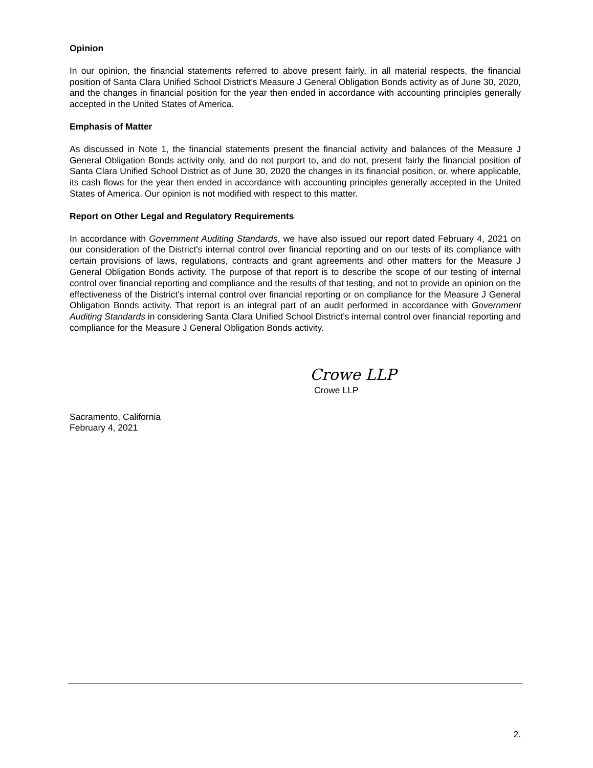Opinion
In our opinion, the financial statements referred to above present fairly, in all material respects, the financial position of Santa Clara Unified School District’s Measure J General Obligation Bonds activity as of June 30, 2020, and the changes in financial position for the year then ended in accordance with accounting principles generally accepted in the United States of America.
Emphasis of Matter
As discussed in Note 1, the financial statements present the financial activity and balances of the Measure J General Obligation Bonds activity only, and do not purport to, and do not, present fairly the financial position of Santa Clara Unified School District as of June 30, 2020 the changes in its financial position, or, where applicable, its cash flows for the year then ended in accordance with accounting principles generally accepted in the United States of America. Our opinion is not modified with respect to this matter.
Report on Other Legal and Regulatory Requirements
In accordance with Government Auditing Standards, we have also issued our report dated February 4, 2021 on our consideration of the District's internal control over financial reporting and on our tests of its compliance with certain provisions of laws, regulations, contracts and grant agreements and other matters for the Measure J General Obligation Bonds activity. The purpose of that report is to describe the scope of our testing of internal control over financial reporting and compliance and the results of that testing, and not to provide an opinion on the effectiveness of the District’s internal control over financial reporting or on compliance for the Measure J General Obligation Bonds activity. That report is an integral part of an audit performed in accordance with Government Auditing Standards in considering Santa Clara Unified School District’s internal control over financial reporting and compliance for the Measure J General Obligation Bonds activity.
Crowe LLP
Crowe LLP
Sacramento, California
February 4, 2021
2.